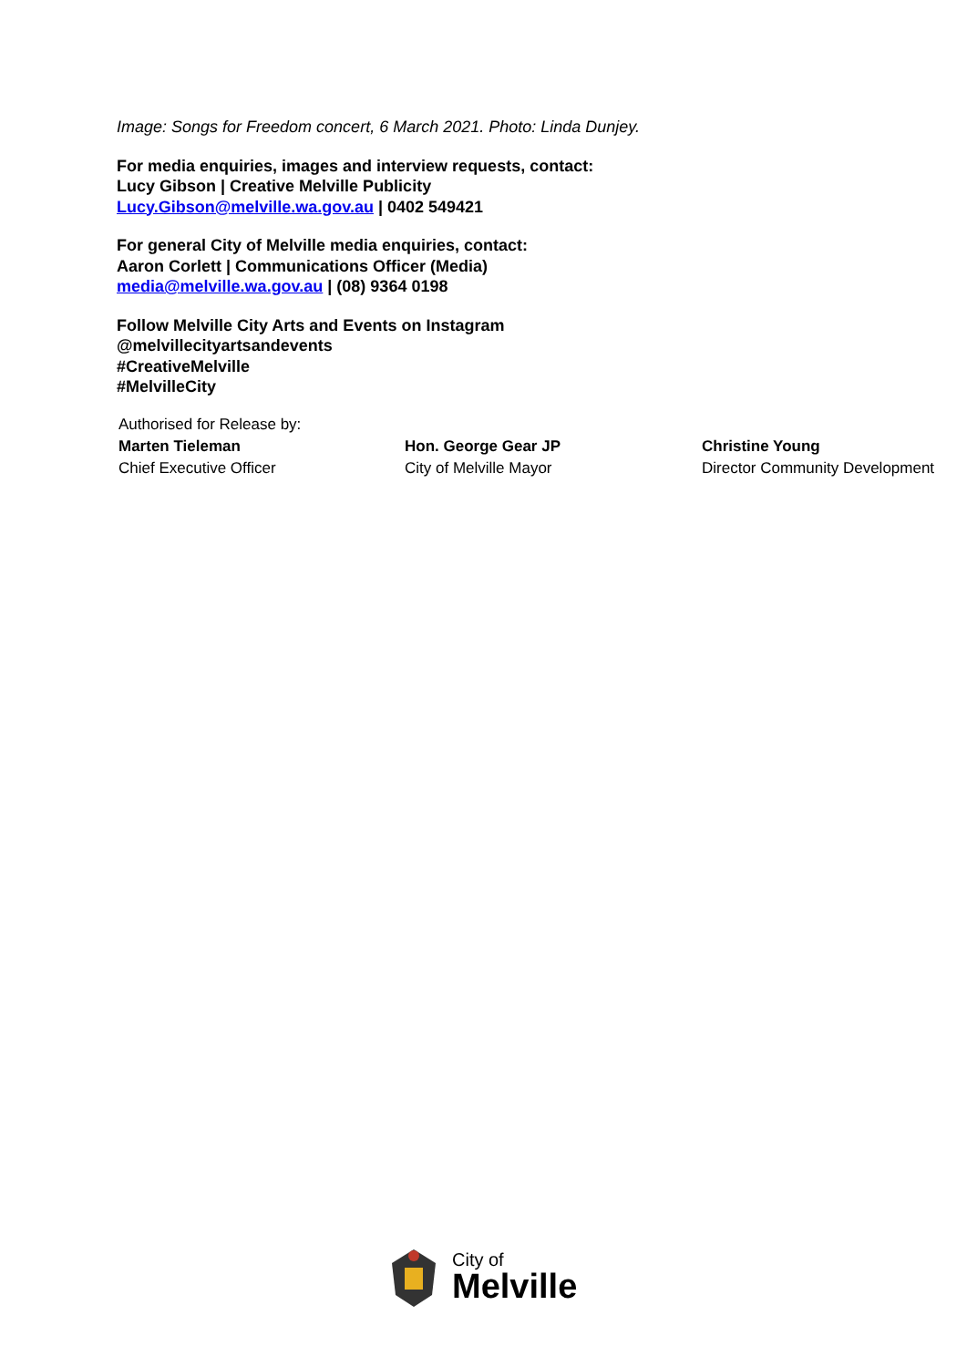Image: Songs for Freedom concert, 6 March 2021. Photo: Linda Dunjey.
For media enquiries, images and interview requests, contact:
Lucy Gibson | Creative Melville Publicity
Lucy.Gibson@melville.wa.gov.au | 0402 549421
For general City of Melville media enquiries, contact:
Aaron Corlett | Communications Officer (Media)
media@melville.wa.gov.au | (08) 9364 0198
Follow Melville City Arts and Events on Instagram
@melvillecityartsandevents
#CreativeMelville
#MelvilleCity
Authorised for Release by:
Marten Tieleman
Chief Executive Officer
Hon. George Gear JP
City of Melville Mayor
Christine Young
Director Community Development
City of
Melville